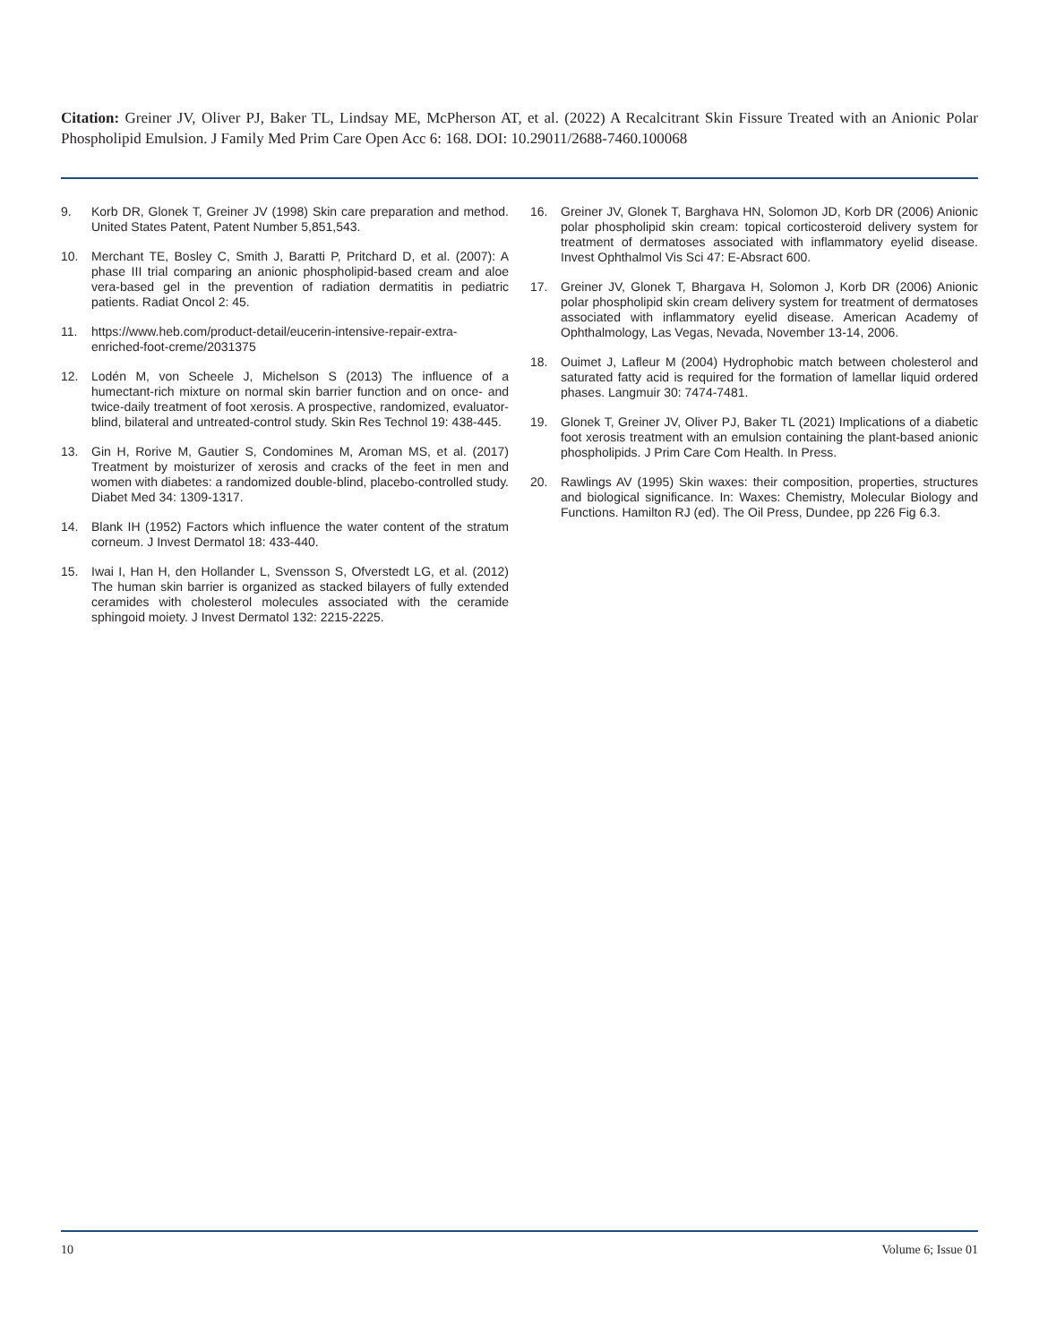Citation: Greiner JV, Oliver PJ, Baker TL, Lindsay ME, McPherson AT, et al. (2022) A Recalcitrant Skin Fissure Treated with an Anionic Polar Phospholipid Emulsion. J Family Med Prim Care Open Acc 6: 168. DOI: 10.29011/2688-7460.100068
9. Korb DR, Glonek T, Greiner JV (1998) Skin care preparation and method. United States Patent, Patent Number 5,851,543.
10. Merchant TE, Bosley C, Smith J, Baratti P, Pritchard D, et al. (2007): A phase III trial comparing an anionic phospholipid-based cream and aloe vera-based gel in the prevention of radiation dermatitis in pediatric patients. Radiat Oncol 2: 45.
11. https://www.heb.com/product-detail/eucerin-intensive-repair-extra-enriched-foot-creme/2031375
12. Lodén M, von Scheele J, Michelson S (2013) The influence of a humectant-rich mixture on normal skin barrier function and on once- and twice-daily treatment of foot xerosis. A prospective, randomized, evaluator-blind, bilateral and untreated-control study. Skin Res Technol 19: 438-445.
13. Gin H, Rorive M, Gautier S, Condomines M, Aroman MS, et al. (2017) Treatment by moisturizer of xerosis and cracks of the feet in men and women with diabetes: a randomized double-blind, placebo-controlled study. Diabet Med 34: 1309-1317.
14. Blank IH (1952) Factors which influence the water content of the stratum corneum. J Invest Dermatol 18: 433-440.
15. Iwai I, Han H, den Hollander L, Svensson S, Ofverstedt LG, et al. (2012) The human skin barrier is organized as stacked bilayers of fully extended ceramides with cholesterol molecules associated with the ceramide sphingoid moiety. J Invest Dermatol 132: 2215-2225.
16. Greiner JV, Glonek T, Barghava HN, Solomon JD, Korb DR (2006) Anionic polar phospholipid skin cream: topical corticosteroid delivery system for treatment of dermatoses associated with inflammatory eyelid disease. Invest Ophthalmol Vis Sci 47: E-Absract 600.
17. Greiner JV, Glonek T, Bhargava H, Solomon J, Korb DR (2006) Anionic polar phospholipid skin cream delivery system for treatment of dermatoses associated with inflammatory eyelid disease. American Academy of Ophthalmology, Las Vegas, Nevada, November 13-14, 2006.
18. Ouimet J, Lafleur M (2004) Hydrophobic match between cholesterol and saturated fatty acid is required for the formation of lamellar liquid ordered phases. Langmuir 30: 7474-7481.
19. Glonek T, Greiner JV, Oliver PJ, Baker TL (2021) Implications of a diabetic foot xerosis treatment with an emulsion containing the plant-based anionic phospholipids. J Prim Care Com Health. In Press.
20. Rawlings AV (1995) Skin waxes: their composition, properties, structures and biological significance. In: Waxes: Chemistry, Molecular Biology and Functions. Hamilton RJ (ed). The Oil Press, Dundee, pp 226 Fig 6.3.
10 Volume 6; Issue 01